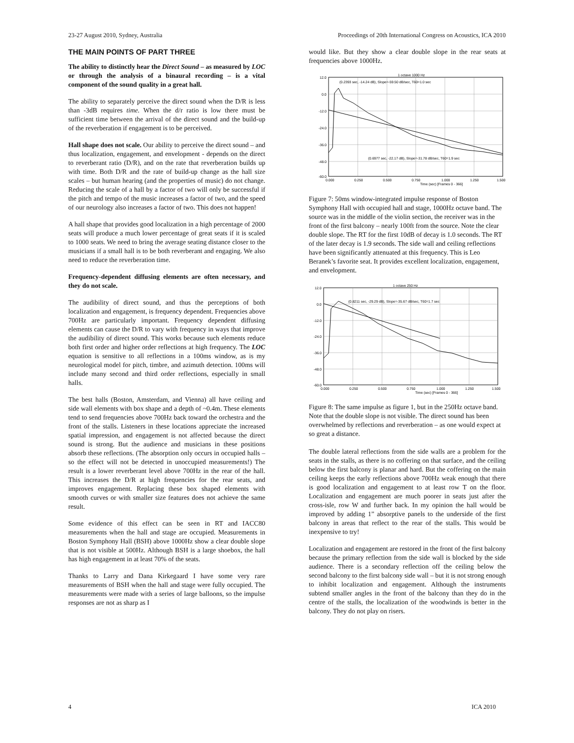23-27 August 2010, Sydney, Australia Proceedings of 20th International Congress on Acoustics, ICA 2010
THE MAIN POINTS OF PART THREE
The ability to distinctly hear the Direct Sound – as measured by LOC or through the analysis of a binaural recording – is a vital component of the sound quality in a great hall.
The ability to separately perceive the direct sound when the D/R is less than -3dB requires time. When the d/r ratio is low there must be sufficient time between the arrival of the direct sound and the build-up of the reverberation if engagement is to be perceived.
Hall shape does not scale. Our ability to perceive the direct sound – and thus localization, engagement, and envelopment - depends on the direct to reverberant ratio (D/R), and on the rate that reverberation builds up with time. Both D/R and the rate of build-up change as the hall size scales – but human hearing (and the properties of music) do not change. Reducing the scale of a hall by a factor of two will only be successful if the pitch and tempo of the music increases a factor of two, and the speed of our neurology also increases a factor of two. This does not happen!
A hall shape that provides good localization in a high percentage of 2000 seats will produce a much lower percentage of great seats if it is scaled to 1000 seats. We need to bring the average seating distance closer to the musicians if a small hall is to be both reverberant and engaging. We also need to reduce the reverberation time.
Frequency-dependent diffusing elements are often necessary, and they do not scale.
The audibility of direct sound, and thus the perceptions of both localization and engagement, is frequency dependent. Frequencies above 700Hz are particularly important. Frequency dependent diffusing elements can cause the D/R to vary with frequency in ways that improve the audibility of direct sound. This works because such elements reduce both first order and higher order reflections at high frequency. The LOC equation is sensitive to all reflections in a 100ms window, as is my neurological model for pitch, timbre, and azimuth detection. 100ms will include many second and third order reflections, especially in small halls.
The best halls (Boston, Amsterdam, and Vienna) all have ceiling and side wall elements with box shape and a depth of ~0.4m. These elements tend to send frequencies above 700Hz back toward the orchestra and the front of the stalls. Listeners in these locations appreciate the increased spatial impression, and engagement is not affected because the direct sound is strong. But the audience and musicians in these positions absorb these reflections. (The absorption only occurs in occupied halls – so the effect will not be detected in unoccupied measurements!) The result is a lower reverberant level above 700Hz in the rear of the hall. This increases the D/R at high frequencies for the rear seats, and improves engagement. Replacing these box shaped elements with smooth curves or with smaller size features does not achieve the same result.
Some evidence of this effect can be seen in RT and IACC80 measurements when the hall and stage are occupied. Measurements in Boston Symphony Hall (BSH) above 1000Hz show a clear double slope that is not visible at 500Hz. Although BSH is a large shoebox, the hall has high engagement in at least 70% of the seats.
Thanks to Larry and Dana Kirkegaard I have some very rare measurements of BSH when the hall and stage were fully occupied. The measurements were made with a series of large balloons, so the impulse responses are not as sharp as I
would like. But they show a clear double slope in the rear seats at frequencies above 1000Hz.
1 octave 1000 Hz
(0.2393 sec, -14.24 dB), Slope=-59.50 dB/sec, T60=1.0 sec
(0.6977 sec, -22.17 dB), Slope=-31.78 dB/sec, T60=1.9 sec
12.0
0.0
-12.0
-24.0
-36.0
-48.0
-60.0
0.000
0.250
0.500
0.750
1.000
1.250
1.500
Time (sec) [Frames 0 - 366]
Figure 7: 50ms window-integrated impulse response of Boston Symphony Hall with occupied hall and stage, 1000Hz octave band. The source was in the middle of the violin section, the receiver was in the front of the first balcony – nearly 100ft from the source. Note the clear double slope. The RT for the first 10dB of decay is 1.0 seconds. The RT of the later decay is 1.9 seconds. The side wall and ceiling reflections have been significantly attenuated at this frequency. This is Leo Beranek’s favorite seat. It provides excellent localization, engagement, and envelopment.
1 octave 250 Hz
(0.8211 sec, -29.29 dB), Slope=-35.67 dB/sec, T60=1.7 sec
12.0
0.0
-12.0
-24.0
-36.0
-48.0
-60.0
0.000
0.250
0.500
0.750
1.000
1.250
1.500
Time (sec) [Frames 0 - 366]
Figure 8: The same impulse as figure 1, but in the 250Hz octave band. Note that the double slope is not visible. The direct sound has been overwhelmed by reflections and reverberation – as one would expect at so great a distance.
The double lateral reflections from the side walls are a problem for the seats in the stalls, as there is no coffering on that surface, and the ceiling below the first balcony is planar and hard. But the coffering on the main ceiling keeps the early reflections above 700Hz weak enough that there is good localization and engagement to at least row T on the floor. Localization and engagement are much poorer in seats just after the cross-isle, row W and further back. In my opinion the hall would be improved by adding 1” absorptive panels to the underside of the first balcony in areas that reflect to the rear of the stalls. This would be inexpensive to try!
Localization and engagement are restored in the front of the first balcony because the primary reflection from the side wall is blocked by the side audience. There is a secondary reflection off the ceiling below the second balcony to the first balcony side wall – but it is not strong enough to inhibit localization and engagement. Although the instruments subtend smaller angles in the front of the balcony than they do in the centre of the stalls, the localization of the woodwinds is better in the balcony. They do not play on risers.
4 ICA 2010